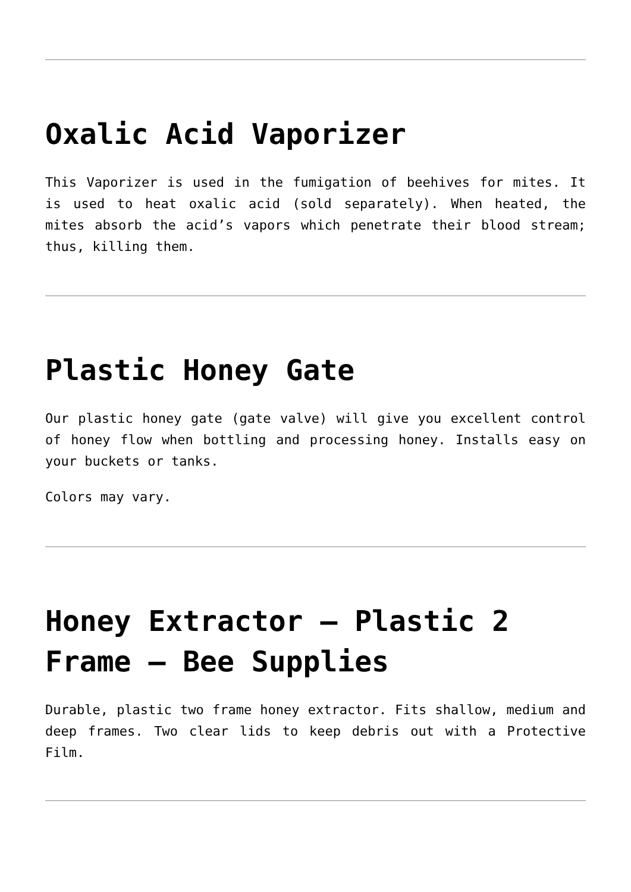Oxalic Acid Vaporizer
This Vaporizer is used in the fumigation of beehives for mites. It is used to heat oxalic acid (sold separately). When heated, the mites absorb the acid’s vapors which penetrate their blood stream; thus, killing them.
Plastic Honey Gate
Our plastic honey gate (gate valve) will give you excellent control of honey flow when bottling and processing honey. Installs easy on your buckets or tanks.
Colors may vary.
Honey Extractor – Plastic 2 Frame – Bee Supplies
Durable, plastic two frame honey extractor. Fits shallow, medium and deep frames. Two clear lids to keep debris out with a Protective Film.